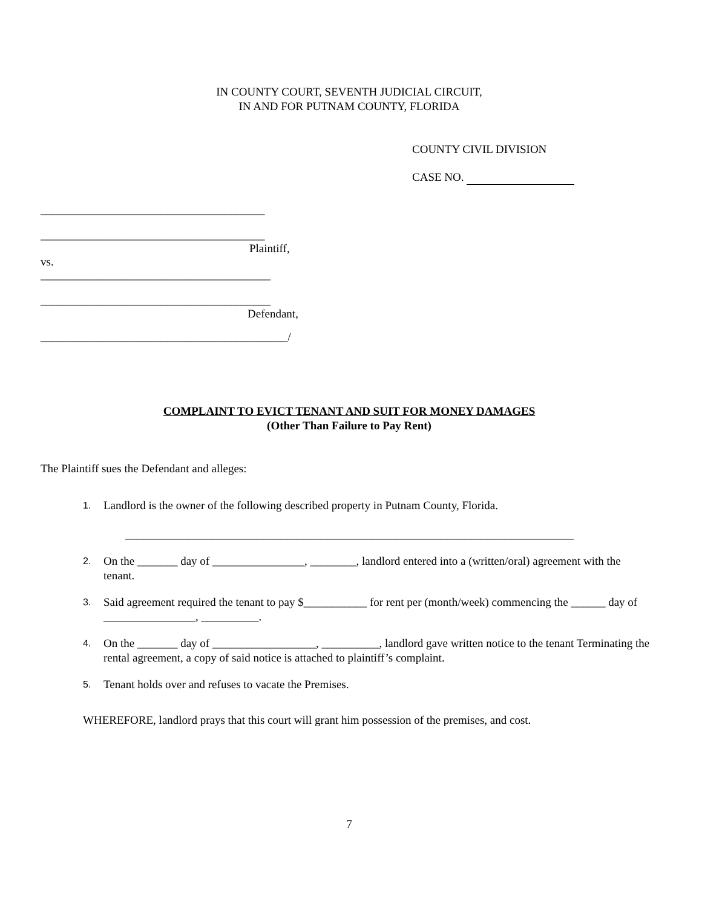IN COUNTY COURT, SEVENTH JUDICIAL CIRCUIT,
IN AND FOR PUTNAM COUNTY, FLORIDA
COUNTY CIVIL DIVISION
CASE NO.
_______________________________________
_______________________________________
Plaintiff,
vs.
________________________________________
________________________________________
Defendant,
___________________________________________/
COMPLAINT TO EVICT TENANT AND SUIT FOR MONEY DAMAGES
(Other Than Failure to Pay Rent)
The Plaintiff sues the Defendant and alleges:
1. Landlord is the owner of the following described property in Putnam County, Florida.
______________________________________________________________________________
2. On the _______ day of ________________, ________, landlord entered into a (written/oral) agreement with the tenant.
3. Said agreement required the tenant to pay $___________ for rent per (month/week) commencing the ______ day of ________________, __________.
4. On the _______ day of __________________, __________, landlord gave written notice to the tenant Terminating the rental agreement, a copy of said notice is attached to plaintiff’s complaint.
5. Tenant holds over and refuses to vacate the Premises.
WHEREFORE, landlord prays that this court will grant him possession of the premises, and cost.
7